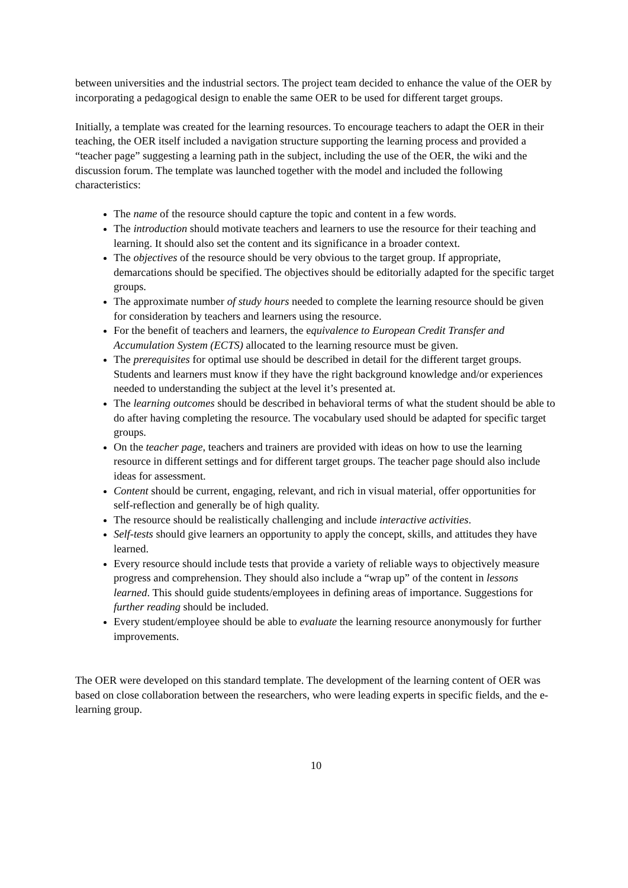between universities and the industrial sectors. The project team decided to enhance the value of the OER by incorporating a pedagogical design to enable the same OER to be used for different target groups.
Initially, a template was created for the learning resources. To encourage teachers to adapt the OER in their teaching, the OER itself included a navigation structure supporting the learning process and provided a “teacher page” suggesting a learning path in the subject, including the use of the OER, the wiki and the discussion forum. The template was launched together with the model and included the following characteristics:
The name of the resource should capture the topic and content in a few words.
The introduction should motivate teachers and learners to use the resource for their teaching and learning. It should also set the content and its significance in a broader context.
The objectives of the resource should be very obvious to the target group. If appropriate, demarcations should be specified. The objectives should be editorially adapted for the specific target groups.
The approximate number of study hours needed to complete the learning resource should be given for consideration by teachers and learners using the resource.
For the benefit of teachers and learners, the equivalence to European Credit Transfer and Accumulation System (ECTS) allocated to the learning resource must be given.
The prerequisites for optimal use should be described in detail for the different target groups. Students and learners must know if they have the right background knowledge and/or experiences needed to understanding the subject at the level it’s presented at.
The learning outcomes should be described in behavioral terms of what the student should be able to do after having completing the resource. The vocabulary used should be adapted for specific target groups.
On the teacher page, teachers and trainers are provided with ideas on how to use the learning resource in different settings and for different target groups. The teacher page should also include ideas for assessment.
Content should be current, engaging, relevant, and rich in visual material, offer opportunities for self-reflection and generally be of high quality.
The resource should be realistically challenging and include interactive activities.
Self-tests should give learners an opportunity to apply the concept, skills, and attitudes they have learned.
Every resource should include tests that provide a variety of reliable ways to objectively measure progress and comprehension. They should also include a “wrap up” of the content in lessons learned. This should guide students/employees in defining areas of importance. Suggestions for further reading should be included.
Every student/employee should be able to evaluate the learning resource anonymously for further improvements.
The OER were developed on this standard template. The development of the learning content of OER was based on close collaboration between the researchers, who were leading experts in specific fields, and the e-learning group.
10